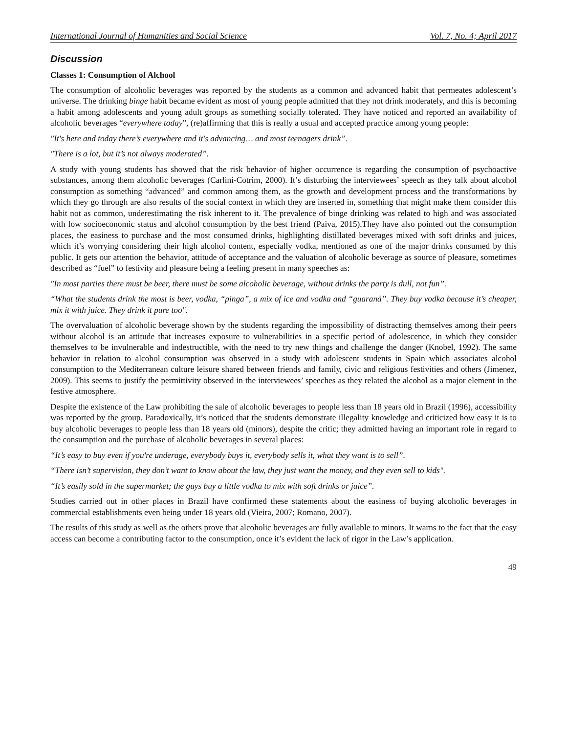International Journal of Humanities and Social Science Vol. 7, No. 4; April 2017
Discussion
Classes 1: Consumption of Alchool
The consumption of alcoholic beverages was reported by the students as a common and advanced habit that permeates adolescent’s universe. The drinking binge habit became evident as most of young people admitted that they not drink moderately, and this is becoming a habit among adolescents and young adult groups as something socially tolerated. They have noticed and reported an availability of alcoholic beverages “everywhere today”, (re)affirming that this is really a usual and accepted practice among young people:
"It's here and today there’s everywhere and it's advancing… and most teenagers drink”.
"There is a lot, but it’s not always moderated”.
A study with young students has showed that the risk behavior of higher occurrence is regarding the consumption of psychoactive substances, among them alcoholic beverages (Carlini-Cotrim, 2000). It’s disturbing the interviewees’ speech as they talk about alcohol consumption as something “advanced” and common among them, as the growth and development process and the transformations by which they go through are also results of the social context in which they are inserted in, something that might make them consider this habit not as common, underestimating the risk inherent to it. The prevalence of binge drinking was related to high and was associated with low socioeconomic status and alcohol consumption by the best friend (Paiva, 2015).They have also pointed out the consumption places, the easiness to purchase and the most consumed drinks, highlighting distillated beverages mixed with soft drinks and juices, which it’s worrying considering their high alcohol content, especially vodka, mentioned as one of the major drinks consumed by this public. It gets our attention the behavior, attitude of acceptance and the valuation of alcoholic beverage as source of pleasure, sometimes described as “fuel” to festivity and pleasure being a feeling present in many speeches as:
"In most parties there must be beer, there must be some alcoholic beverage, without drinks the party is dull, not fun”.
“What the students drink the most is beer, vodka, “pinga”, a mix of ice and vodka and “guaraná”. They buy vodka because it’s cheaper, mix it with juice. They drink it pure too".
The overvaluation of alcoholic beverage shown by the students regarding the impossibility of distracting themselves among their peers without alcohol is an attitude that increases exposure to vulnerabilities in a specific period of adolescence, in which they consider themselves to be invulnerable and indestructible, with the need to try new things and challenge the danger (Knobel, 1992). The same behavior in relation to alcohol consumption was observed in a study with adolescent students in Spain which associates alcohol consumption to the Mediterranean culture leisure shared between friends and family, civic and religious festivities and others (Jimenez, 2009). This seems to justify the permittivity observed in the interviewees’ speeches as they related the alcohol as a major element in the festive atmosphere.
Despite the existence of the Law prohibiting the sale of alcoholic beverages to people less than 18 years old in Brazil (1996), accessibility was reported by the group. Paradoxically, it’s noticed that the students demonstrate illegality knowledge and criticized how easy it is to buy alcoholic beverages to people less than 18 years old (minors), despite the critic; they admitted having an important role in regard to the consumption and the purchase of alcoholic beverages in several places:
“It’s easy to buy even if you're underage, everybody buys it, everybody sells it, what they want is to sell”.
“There isn’t supervision, they don’t want to know about the law, they just want the money, and they even sell to kids".
“It’s easily sold in the supermarket; the guys buy a little vodka to mix with soft drinks or juice”.
Studies carried out in other places in Brazil have confirmed these statements about the easiness of buying alcoholic beverages in commercial establishments even being under 18 years old (Vieira, 2007; Romano, 2007).
The results of this study as well as the others prove that alcoholic beverages are fully available to minors. It warns to the fact that the easy access can become a contributing factor to the consumption, once it’s evident the lack of rigor in the Law’s application.
49